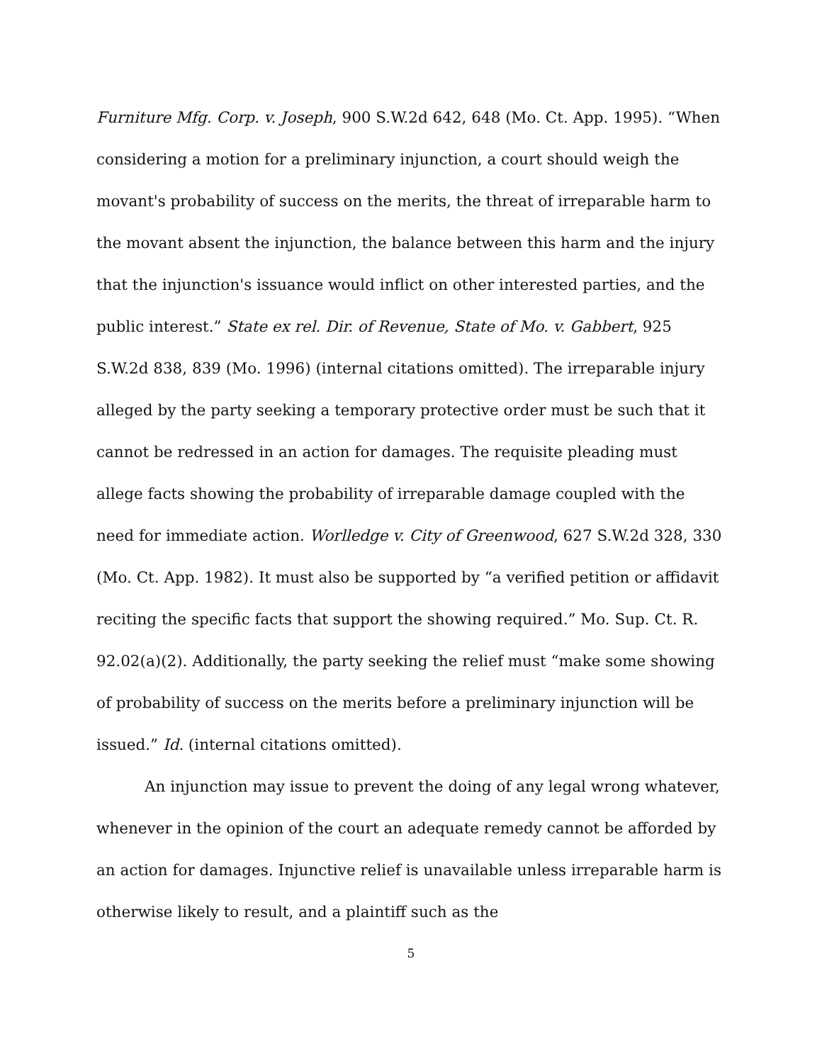Furniture Mfg. Corp. v. Joseph, 900 S.W.2d 642, 648 (Mo. Ct. App. 1995). “When considering a motion for a preliminary injunction, a court should weigh the movant's probability of success on the merits, the threat of irreparable harm to the movant absent the injunction, the balance between this harm and the injury that the injunction's issuance would inflict on other interested parties, and the public interest.” State ex rel. Dir. of Revenue, State of Mo. v. Gabbert, 925 S.W.2d 838, 839 (Mo. 1996) (internal citations omitted). The irreparable injury alleged by the party seeking a temporary protective order must be such that it cannot be redressed in an action for damages. The requisite pleading must allege facts showing the probability of irreparable damage coupled with the need for immediate action. Worlledge v. City of Greenwood, 627 S.W.2d 328, 330 (Mo. Ct. App. 1982). It must also be supported by “a verified petition or affidavit reciting the specific facts that support the showing required.” Mo. Sup. Ct. R. 92.02(a)(2). Additionally, the party seeking the relief must “make some showing of probability of success on the merits before a preliminary injunction will be issued.” Id. (internal citations omitted).
An injunction may issue to prevent the doing of any legal wrong whatever, whenever in the opinion of the court an adequate remedy cannot be afforded by an action for damages. Injunctive relief is unavailable unless irreparable harm is otherwise likely to result, and a plaintiff such as the
5